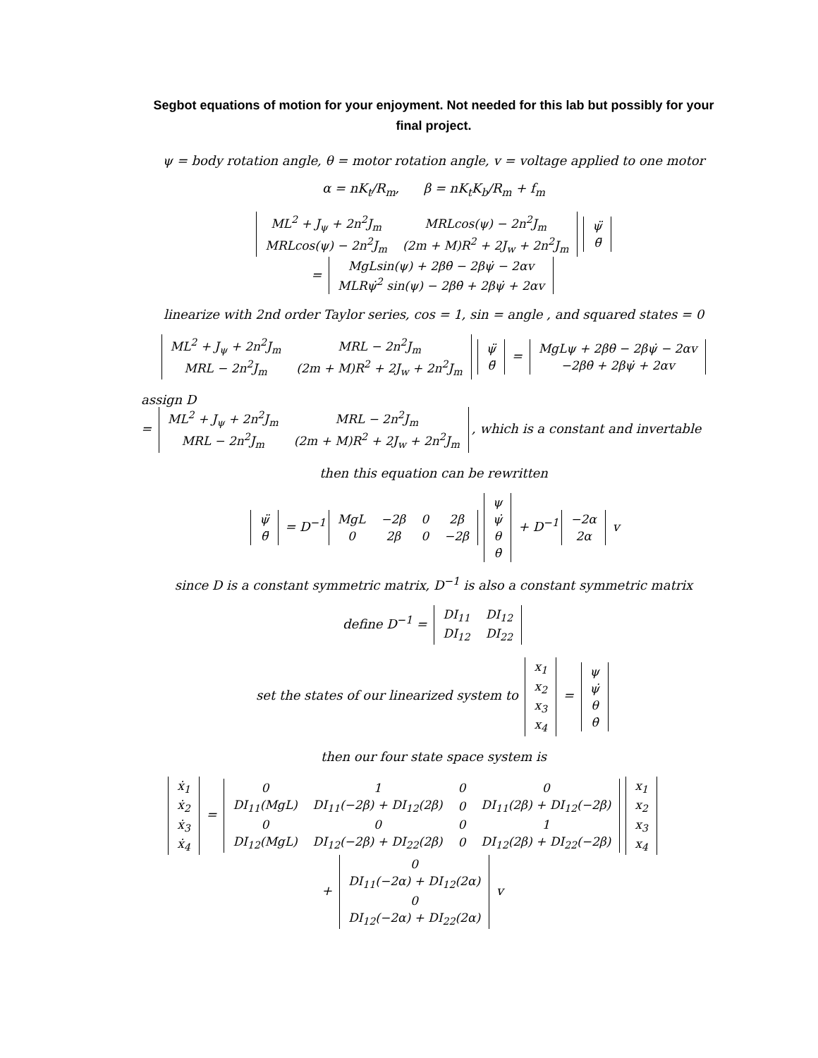Segbot equations of motion for your enjoyment. Not needed for this lab but possibly for your final project.
ψ = body rotation angle, θ = motor rotation angle, v = voltage applied to one motor
α = nK<sub>t</sub>/R<sub>m</sub>, β = nK<sub>t</sub>K<sub>b</sub>/R<sub>m</sub> + f<sub>m</sub>
| ML<sup>2</sup> + J<sub>ψ</sub> + 2n<sup>2</sup>J<sub>m</sub> | MRLcos(ψ) − 2n<sup>2</sup>J<sub>m</sub> |
| MRLcos(ψ) − 2n<sup>2</sup>J<sub>m</sub> | (2m + M)R<sup>2</sup> + 2J<sub>w</sub> + 2n<sup>2</sup>J<sub>m</sub> |
| ψ̈ |
| θ̈ |
=
| MgLsin(ψ) + 2βθ̇ − 2βψ̇ − 2αv |
| MLRψ̇<sup>2</sup> sin(ψ) − 2βθ̇ + 2βψ̇ + 2αv |
linearize with 2nd order Taylor series, cos = 1, sin = angle , and squared states = 0
| ML<sup>2</sup> + J<sub>ψ</sub> + 2n<sup>2</sup>J<sub>m</sub> | MRL − 2n<sup>2</sup>J<sub>m</sub> |
| MRL − 2n<sup>2</sup>J<sub>m</sub> | (2m + M)R<sup>2</sup> + 2J<sub>w</sub> + 2n<sup>2</sup>J<sub>m</sub> |
| ψ̈ |
| θ̈ |
=
| MgLψ + 2βθ̇ − 2βψ̇ − 2αv |
| −2βθ̇ + 2βψ̇ + 2αv |
assign D
=
| ML<sup>2</sup> + J<sub>ψ</sub> + 2n<sup>2</sup>J<sub>m</sub> | MRL − 2n<sup>2</sup>J<sub>m</sub> |
| MRL − 2n<sup>2</sup>J<sub>m</sub> | (2m + M)R<sup>2</sup> + 2J<sub>w</sub> + 2n<sup>2</sup>J<sub>m</sub> |
, which is a constant and invertable
then this equation can be rewritten
| ψ̈ |
| θ̈ |
= D<sup>−1</sup>
| MgL | −2β | 0 | 2β |
| 0 | 2β | 0 | −2β |
| ψ |
| ψ̇ |
| θ |
| θ̇ |
+ D<sup>−1</sup>
| −2α |
| 2α |
v
since D is a constant symmetric matrix, D<sup>−1</sup> is also a constant symmetric matrix
define D<sup>−1</sup> =
| DI<sub>11</sub> | DI<sub>12</sub> |
| DI<sub>12</sub> | DI<sub>22</sub> |
set the states of our linearized system to
| x<sub>1</sub> |
| x<sub>2</sub> |
| x<sub>3</sub> |
| x<sub>4</sub> |
=
| ψ |
| ψ̇ |
| θ |
| θ̇ |
then our four state space system is
| ẋ<sub>1</sub> |
| ẋ<sub>2</sub> |
| ẋ<sub>3</sub> |
| ẋ<sub>4</sub> |
=
| 0 | 1 | 0 | 0 |
| DI<sub>11</sub>(MgL) | DI<sub>11</sub>(−2β) + DI<sub>12</sub>(2β) | 0 | DI<sub>11</sub>(2β) + DI<sub>12</sub>(−2β) |
| 0 | 0 | 0 | 1 |
| DI<sub>12</sub>(MgL) | DI<sub>12</sub>(−2β) + DI<sub>22</sub>(2β) | 0 | DI<sub>12</sub>(2β) + DI<sub>22</sub>(−2β) |
| x<sub>1</sub> |
| x<sub>2</sub> |
| x<sub>3</sub> |
| x<sub>4</sub> |
+
| 0 |
| DI<sub>11</sub>(−2α) + DI<sub>12</sub>(2α) |
| 0 |
| DI<sub>12</sub>(−2α) + DI<sub>22</sub>(2α) |
v